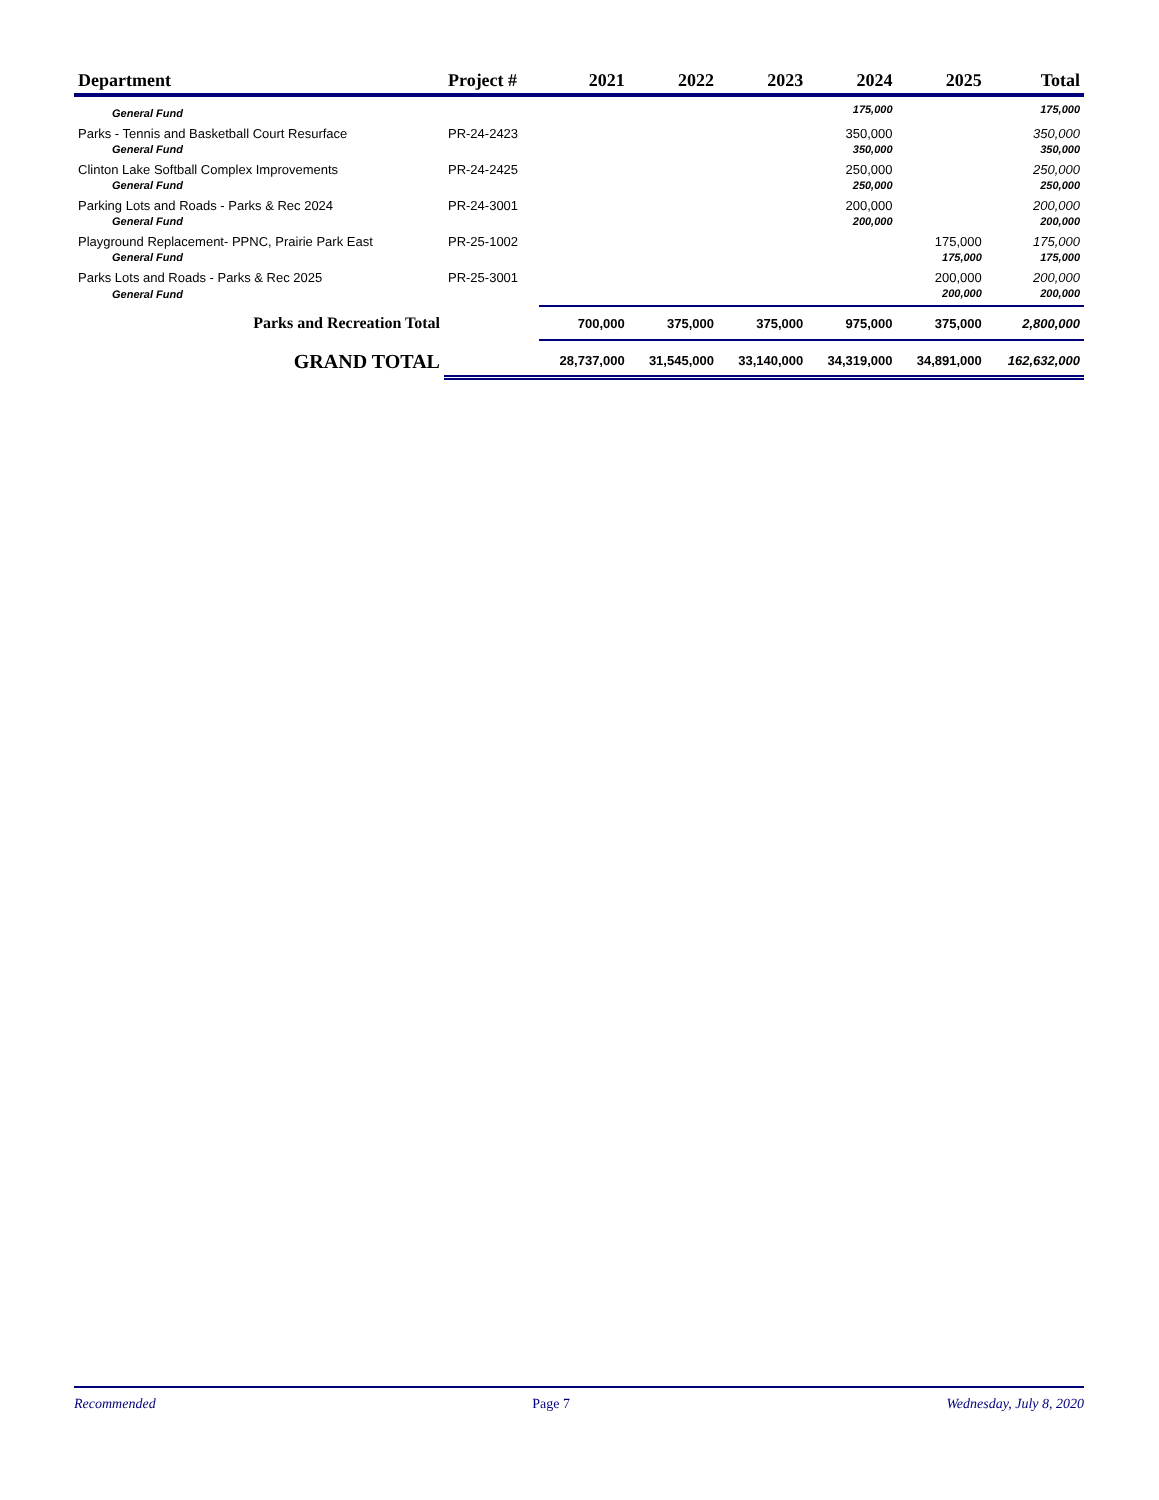| Department | Project # | 2021 | 2022 | 2023 | 2024 | 2025 | Total |
| --- | --- | --- | --- | --- | --- | --- | --- |
| General Fund | | | | | 175,000 | | 175,000 |
| Parks - Tennis and Basketball Court Resurface | PR-24-2423 | | | | 350,000 | | 350,000 |
| General Fund | | | | | 350,000 | | 350,000 |
| Clinton Lake Softball Complex Improvements | PR-24-2425 | | | | 250,000 | | 250,000 |
| General Fund | | | | | 250,000 | | 250,000 |
| Parking Lots and Roads - Parks & Rec 2024 | PR-24-3001 | | | | 200,000 | | 200,000 |
| General Fund | | | | | 200,000 | | 200,000 |
| Playground Replacement- PPNC, Prairie Park East | PR-25-1002 | | | | | 175,000 | 175,000 |
| General Fund | | | | | | 175,000 | 175,000 |
| Parks Lots and Roads - Parks & Rec 2025 | PR-25-3001 | | | | | 200,000 | 200,000 |
| General Fund | | | | | | 200,000 | 200,000 |
| Parks and Recreation Total | | 700,000 | 375,000 | 375,000 | 975,000 | 375,000 | 2,800,000 |
| GRAND TOTAL | | 28,737,000 | 31,545,000 | 33,140,000 | 34,319,000 | 34,891,000 | 162,632,000 |
Recommended Page 7 Wednesday, July 8, 2020